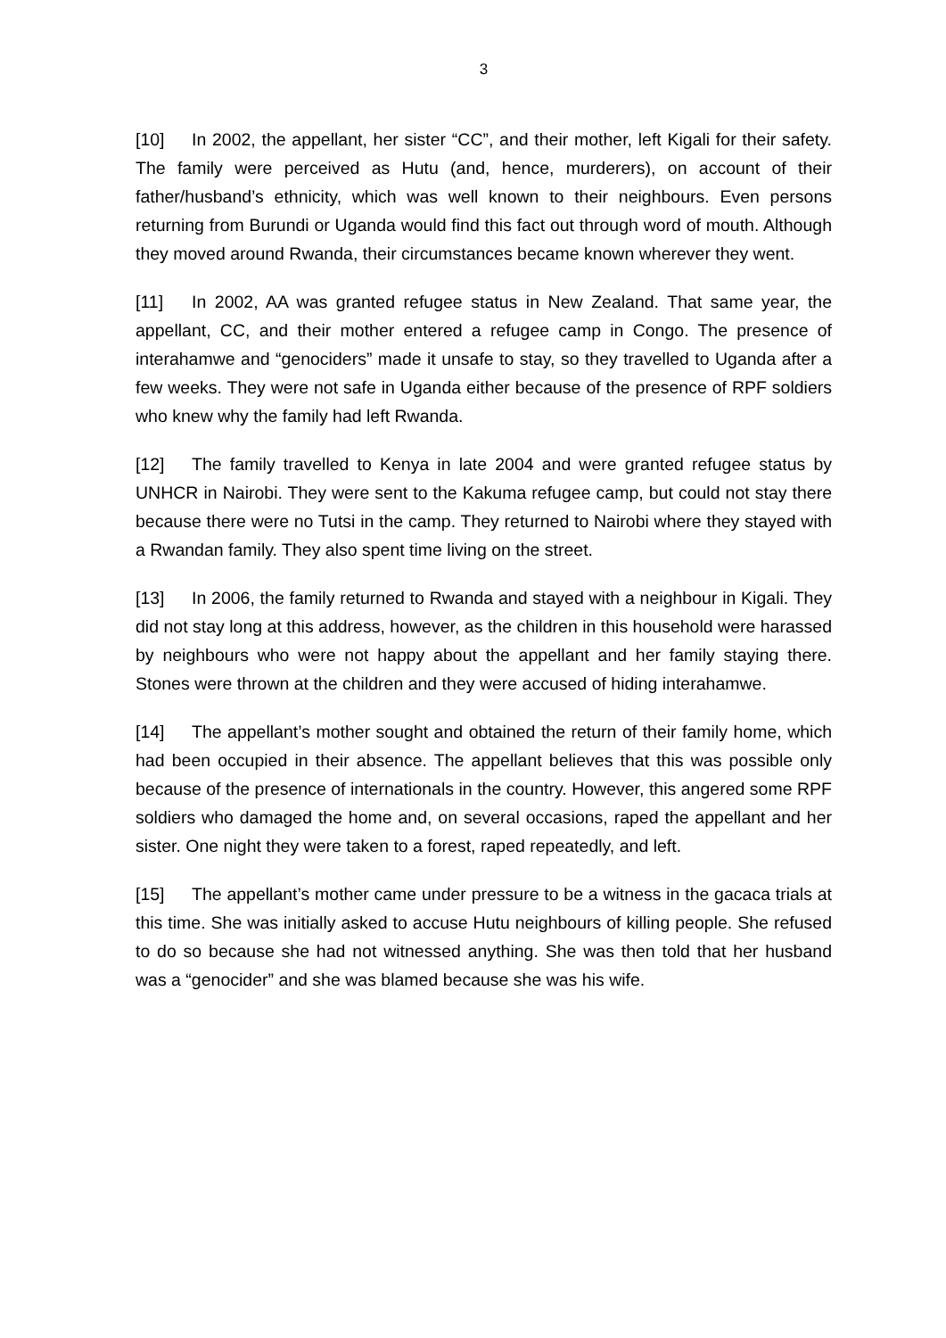3
[10] In 2002, the appellant, her sister “CC”, and their mother, left Kigali for their safety. The family were perceived as Hutu (and, hence, murderers), on account of their father/husband’s ethnicity, which was well known to their neighbours. Even persons returning from Burundi or Uganda would find this fact out through word of mouth. Although they moved around Rwanda, their circumstances became known wherever they went.
[11] In 2002, AA was granted refugee status in New Zealand. That same year, the appellant, CC, and their mother entered a refugee camp in Congo. The presence of interahamwe and “genociders” made it unsafe to stay, so they travelled to Uganda after a few weeks. They were not safe in Uganda either because of the presence of RPF soldiers who knew why the family had left Rwanda.
[12] The family travelled to Kenya in late 2004 and were granted refugee status by UNHCR in Nairobi. They were sent to the Kakuma refugee camp, but could not stay there because there were no Tutsi in the camp. They returned to Nairobi where they stayed with a Rwandan family. They also spent time living on the street.
[13] In 2006, the family returned to Rwanda and stayed with a neighbour in Kigali. They did not stay long at this address, however, as the children in this household were harassed by neighbours who were not happy about the appellant and her family staying there. Stones were thrown at the children and they were accused of hiding interahamwe.
[14] The appellant’s mother sought and obtained the return of their family home, which had been occupied in their absence. The appellant believes that this was possible only because of the presence of internationals in the country. However, this angered some RPF soldiers who damaged the home and, on several occasions, raped the appellant and her sister. One night they were taken to a forest, raped repeatedly, and left.
[15] The appellant’s mother came under pressure to be a witness in the gacaca trials at this time. She was initially asked to accuse Hutu neighbours of killing people. She refused to do so because she had not witnessed anything. She was then told that her husband was a “genocider” and she was blamed because she was his wife.